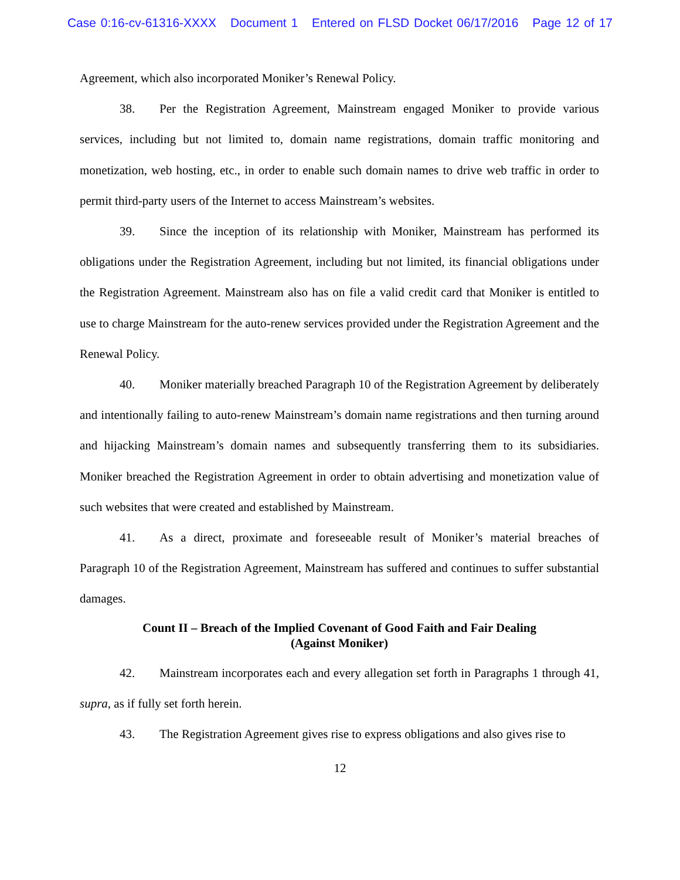Case 0:16-cv-61316-XXXX Document 1 Entered on FLSD Docket 06/17/2016 Page 12 of 17
Agreement, which also incorporated Moniker’s Renewal Policy.
38. Per the Registration Agreement, Mainstream engaged Moniker to provide various services, including but not limited to, domain name registrations, domain traffic monitoring and monetization, web hosting, etc., in order to enable such domain names to drive web traffic in order to permit third-party users of the Internet to access Mainstream’s websites.
39. Since the inception of its relationship with Moniker, Mainstream has performed its obligations under the Registration Agreement, including but not limited, its financial obligations under the Registration Agreement. Mainstream also has on file a valid credit card that Moniker is entitled to use to charge Mainstream for the auto-renew services provided under the Registration Agreement and the Renewal Policy.
40. Moniker materially breached Paragraph 10 of the Registration Agreement by deliberately and intentionally failing to auto-renew Mainstream’s domain name registrations and then turning around and hijacking Mainstream’s domain names and subsequently transferring them to its subsidiaries. Moniker breached the Registration Agreement in order to obtain advertising and monetization value of such websites that were created and established by Mainstream.
41. As a direct, proximate and foreseeable result of Moniker’s material breaches of Paragraph 10 of the Registration Agreement, Mainstream has suffered and continues to suffer substantial damages.
Count II – Breach of the Implied Covenant of Good Faith and Fair Dealing
(Against Moniker)
42. Mainstream incorporates each and every allegation set forth in Paragraphs 1 through 41, supra, as if fully set forth herein.
43. The Registration Agreement gives rise to express obligations and also gives rise to
12